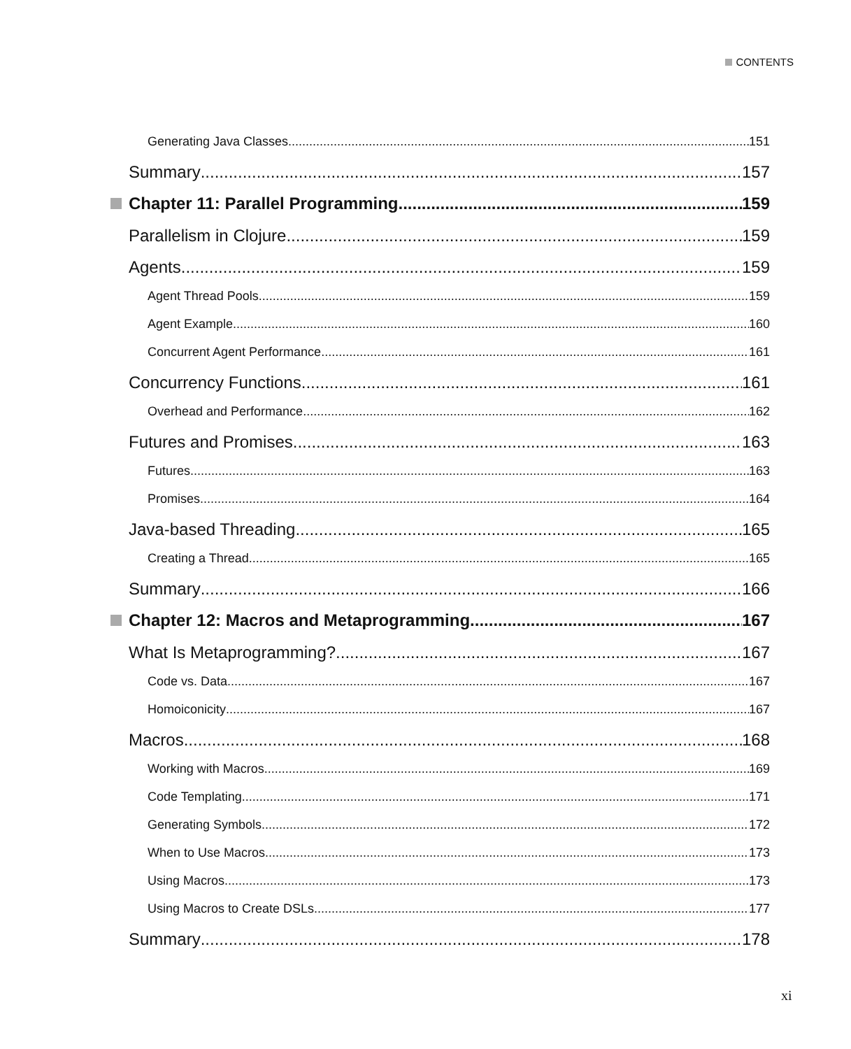CONTENTS
Generating Java Classes 151
Summary 157
Chapter 11: Parallel Programming 159
Parallelism in Clojure 159
Agents 159
Agent Thread Pools 159
Agent Example 160
Concurrent Agent Performance 161
Concurrency Functions 161
Overhead and Performance 162
Futures and Promises 163
Futures 163
Promises 164
Java-based Threading 165
Creating a Thread 165
Summary 166
Chapter 12: Macros and Metaprogramming 167
What Is Metaprogramming? 167
Code vs. Data 167
Homoiconicity 167
Macros 168
Working with Macros 169
Code Templating 171
Generating Symbols 172
When to Use Macros 173
Using Macros 173
Using Macros to Create DSLs 177
Summary 178
xi